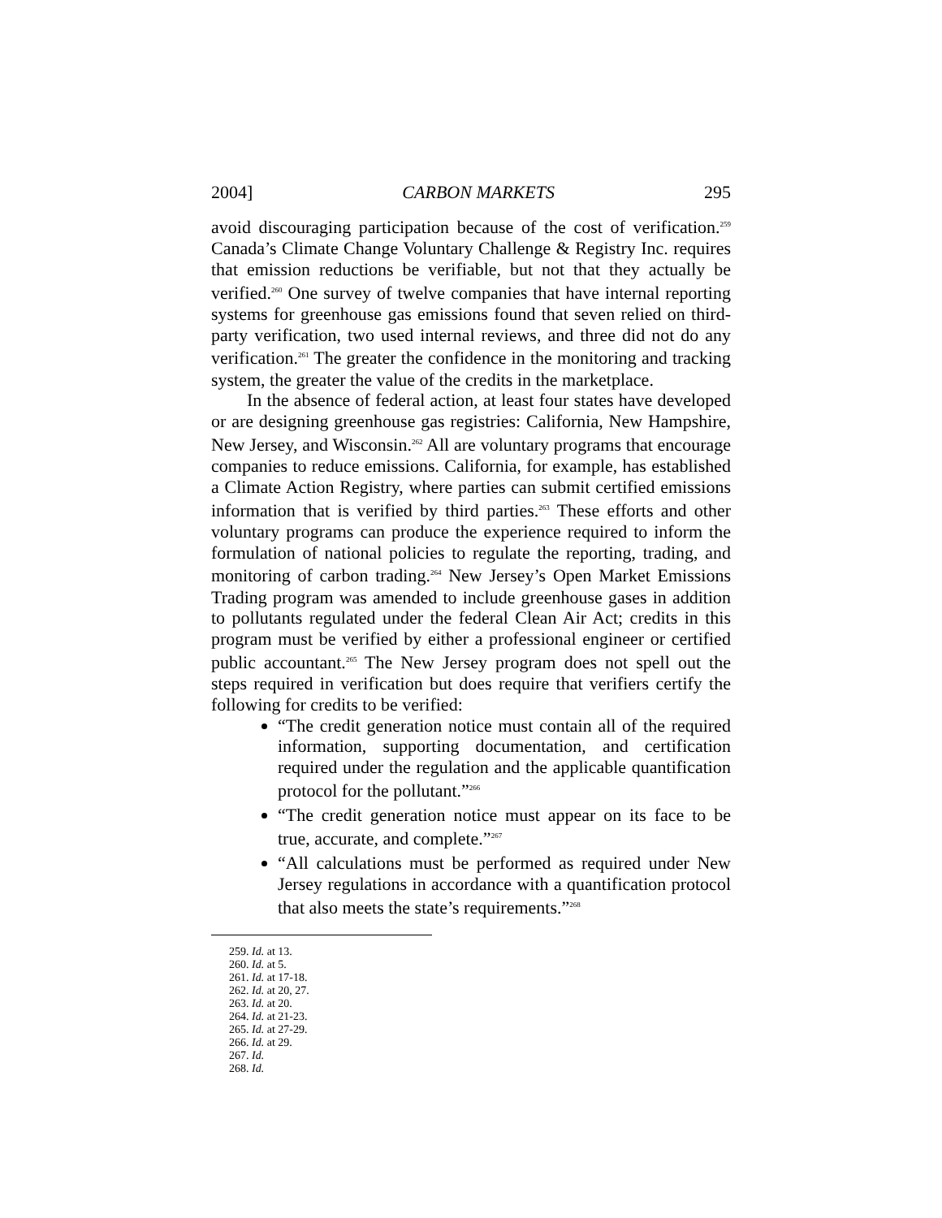2004] CARBON MARKETS 295
avoid discouraging participation because of the cost of verification.<sup>259</sup> Canada’s Climate Change Voluntary Challenge & Registry Inc. requires that emission reductions be verifiable, but not that they actually be verified.<sup>260</sup> One survey of twelve companies that have internal reporting systems for greenhouse gas emissions found that seven relied on third-party verification, two used internal reviews, and three did not do any verification.<sup>261</sup> The greater the confidence in the monitoring and tracking system, the greater the value of the credits in the marketplace.
In the absence of federal action, at least four states have developed or are designing greenhouse gas registries: California, New Hampshire, New Jersey, and Wisconsin.<sup>262</sup> All are voluntary programs that encourage companies to reduce emissions. California, for example, has established a Climate Action Registry, where parties can submit certified emissions information that is verified by third parties.<sup>263</sup> These efforts and other voluntary programs can produce the experience required to inform the formulation of national policies to regulate the reporting, trading, and monitoring of carbon trading.<sup>264</sup> New Jersey’s Open Market Emissions Trading program was amended to include greenhouse gases in addition to pollutants regulated under the federal Clean Air Act; credits in this program must be verified by either a professional engineer or certified public accountant.<sup>265</sup> The New Jersey program does not spell out the steps required in verification but does require that verifiers certify the following for credits to be verified:
“The credit generation notice must contain all of the required information, supporting documentation, and certification required under the regulation and the applicable quantification protocol for the pollutant.”<sup>266</sup>
“The credit generation notice must appear on its face to be true, accurate, and complete.”<sup>267</sup>
“All calculations must be performed as required under New Jersey regulations in accordance with a quantification protocol that also meets the state’s requirements.”<sup>268</sup>
259. Id. at 13.
260. Id. at 5.
261. Id. at 17-18.
262. Id. at 20, 27.
263. Id. at 20.
264. Id. at 21-23.
265. Id. at 27-29.
266. Id. at 29.
267. Id.
268. Id.